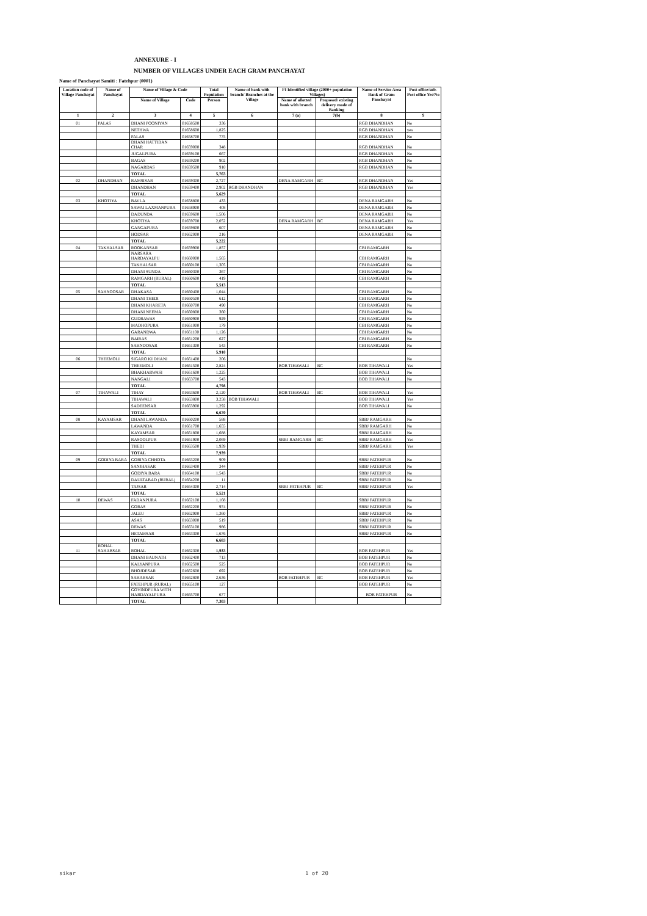ANNEXURE - I
NUMBER OF VILLAGES UNDER EACH GRAM PANCHAYAT
Name of Panchayat Samiti : Fatehpur (0001)
| Location code of Village Panchayat | Name of Panchayat | Name of Village & Code | | Total Population | Name of bank with branch/ Branches at the Village | FI Identified village (2000+ population Villages) | | Name of Service Area Bank of Gram Panchayat | Post office/sub-Post office Yes/No |
| --- | --- | --- | --- | --- | --- | --- | --- | --- | --- |
| | | Name of Village | Code | Person | | Name of allotted bank with branch | Proposed/ existing delivery mode of Banking | | |
| 1 | 2 | 3 | 4 | 5 | 6 | 7 (a) | 7(b) | 8 | 9 |
| 01 | PALAS | DHANI POONIYAN | 01658500 | 336 | | | | RGB DHANDHAN | No |
| | | NETHWA | 01658600 | 1,825 | | | | RGB DHANDHAN | yes |
| | | PALAS | 01658700 | 775 | | | | RGB DHANDHAN | No |
| | | DHANI HATTIDAN CHAR | 01659000 | 348 | | | | RGB DHANDHAN | No |
| | | JUGALPURA | 01659100 | 667 | | | | RGB DHANDHAN | No |
| | | BAGAS | 01659200 | 902 | | | | RGB DHANDHAN | No |
| | | NAGARDAS | 01659500 | 910 | | | | RGB DHANDHAN | No |
| | | TOTAL | | 5,763 | | | | | |
| 02 | DHANDHAN | RAMSISAR | 01659300 | 2,727 | | DENA RAMGARH | BC | RGB DHANDHAN | Yes |
| | | DHANDHAN | 01659400 | 2,902 | RGB DHANDHAN | | | RGB DHANDHAN | Yes |
| | | TOTAL | | 5,629 | | | | | |
| 03 | KHOTIYA | BAVLA | 01658800 | 433 | | | | DENA RAMGARH | No |
| | | SAWAI LAXMANPURA | 01658900 | 408 | | | | DENA RAMGARH | No |
| | | DADUNDA | 01659600 | 1,506 | | | | DENA RAMGARH | No |
| | | KHOTIYA | 01659700 | 2,052 | | DENA RAMGARH | BC | DENA RAMGARH | Yes |
| | | GANGAPURA | 01659800 | 607 | | | | DENA RAMGARH | No |
| | | HODSAR | 01662000 | 216 | | | | DENA RAMGARH | No |
| | | TOTAL | | 5,222 | | | | | |
| 04 | TAKHALSAR | ROOKANSAR | 01659900 | 1,857 | | | | CBI RAMGARH | No |
| | | NARSARA HARDAYALPU | 01660000 | 1,565 | | | | CBI RAMGARH | No |
| | | TAKHALSAR | 01660100 | 1,305 | | | | CBI RAMGARH | No |
| | | DHANI SUNDA | 01660300 | 367 | | | | CBI RAMGARH | No |
| | | RAMGARH (RURAL) | 01660600 | 419 | | | | CBI RAMGARH | No |
| | | TOTAL | | 5,513 | | | | | |
| 05 | SAHNOOSAR | DHAKASA | 01660400 | 1,044 | | | | CBI RAMGARH | No |
| | | DHANI THEDI | 01660500 | 612 | | | | CBI RAMGARH | No |
| | | DHANI KHARETA | 01660700 | 490 | | | | CBI RAMGARH | No |
| | | DHANI NEEMA | 01660800 | 360 | | | | CBI RAMGARH | No |
| | | GUDRAWAS | 01660900 | 929 | | | | CBI RAMGARH | No |
| | | MADHOPURA | 01661000 | 179 | | | | CBI RAMGARH | No |
| | | GARANDWA | 01661100 | 1,126 | | | | CBI RAMGARH | No |
| | | BAIRAS | 01661200 | 627 | | | | CBI RAMGARH | No |
| | | SAHNOOSAR | 01661300 | 543 | | | | CBI RAMGARH | No |
| | | TOTAL | | 5,910 | | | | | |
| 06 | THEEMOLI | SIGARO KI DHANI | 01661400 | 206 | | | | | No |
| | | THEEMOLI | 01661500 | 2,824 | | BOB TIHAWALI | BC | BOB TIHAWALI | Yes |
| | | BHAKHARWASI | 01661600 | 1,225 | | | | BOB TIHAWALI | No |
| | | NANGALI | 01663700 | 543 | | | | BOB TIHAWALI | No |
| | | TOTAL | | 4,798 | | | | | |
| 07 | TIHAWALI | TIHAY | 01663600 | 2,120 | | BOB TIHAWALI | BC | BOB TIHAWALI | Yes |
| | | TIHAWALI | 01663800 | 3,258 | BOB TIHAWALI | | | BOB TIHAWALI | Yes |
| | | SADEENSAR | 01663900 | 1,292 | | | | BOB TIHAWALI | No |
| | | TOTAL | | 6,670 | | | | | |
| 08 | KAYAMSAR | DHANI LAWANDA | 01660200 | 588 | | | | SBBJ RAMGARH | No |
| | | LAWANDA | 01661700 | 1,655 | | | | SBBJ RAMGARH | No |
| | | KAYAMSAR | 01661800 | 1,688 | | | | SBBJ RAMGARH | No |
| | | RASOOLPUR | 01661900 | 2,069 | | SBBJ RAMGARH | BC | SBBJ RAMGARH | Yes |
| | | THEDI | 01663500 | 1,939 | | | | SBBJ RAMGARH | Yes |
| | | TOTAL | | 7,939 | | | | | |
| 09 | GODIYA BARA | GORIYA CHHOTA | 01663200 | 909 | | | | SBBJ FATEHPUR | No |
| | | SANJHASAR | 01663400 | 344 | | | | SBBJ FATEHPUR | No |
| | | GODIYA BARA | 01664100 | 1,543 | | | | SBBJ FATEHPUR | No |
| | | DAULTABAD (RURAL) | 01664200 | 11 | | | | SBBJ FATEHPUR | No |
| | | TAJSAR | 01664300 | 2,714 | | SBBJ FATEHPUR | BC | SBBJ FATEHPUR | Yes |
| | | TOTAL | | 5,521 | | | | | |
| 10 | DEWAS | FADANPURA | 01662100 | 1,168 | | | | SBBJ FATEHPUR | No |
| | | GORAS | 01662200 | 974 | | | | SBBJ FATEHPUR | No |
| | | JALEU | 01662900 | 1,360 | | | | SBBJ FATEHPUR | No |
| | | ASAS | 01663000 | 519 | | | | SBBJ FATEHPUR | No |
| | | DEWAS | 01663100 | 986 | | | | SBBJ FATEHPUR | No |
| | | HETAMSAR | 01663300 | 1,676 | | | | SBBJ FATEHPUR | No |
| | | TOTAL | | 6,683 | | | | | |
| 11 | ROHAL SAHABSAR | ROHAL | 01662300 | 1,933 | | | | BOB FATEHPUR | Yes |
| | | DHANI BAIJNATH | 01662400 | 713 | | | | BOB FATEHPUR | No |
| | | KALYANPURA | 01662500 | 525 | | | | BOB FATEHPUR | No |
| | | BHOJDESAR | 01662600 | 692 | | | | BOB FATEHPUR | No |
| | | SAHABSAR | 01662800 | 2,636 | | BOB FATEHPUR | BC | BOB FATEHPUR | Yes |
| | | FATEHPUR (RURAL) | 01665100 | 127 | | | | BOB FATEHPUR | No |
| | | GOVINDPURA WITH HARDAYALPURA | 01665700 | 677 | | | | BOB FATEHPUR | No |
| | | TOTAL | | 7,303 | | | | | |
sikar 1 of 20